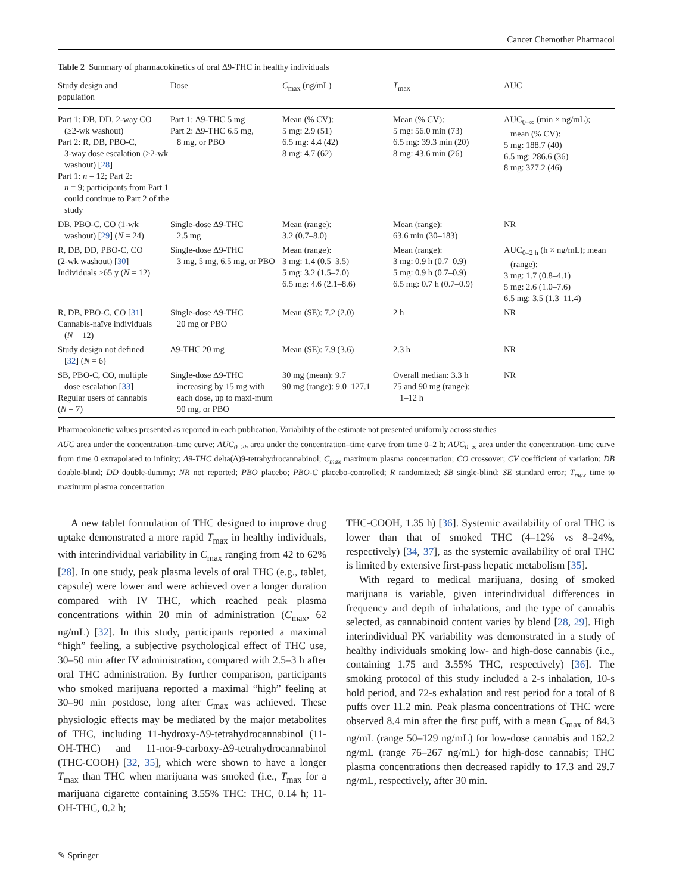Cancer Chemother Pharmacol
Table 2 Summary of pharmacokinetics of oral Δ9-THC in healthy individuals
| Study design and population | Dose | C<sub>max</sub> (ng/mL) | T<sub>max</sub> | AUC |
| --- | --- | --- | --- | --- |
| Part 1: DB, DD, 2-way CO (≥2-wk washout) Part 2: R, DB, PBO-C, 3-way dose escalation (≥2-wk washout) [ 28 ] Part 1: n = 12; Part 2: n = 9; participants from Part 1 could continue to Part 2 of the study | Part 1: Δ9-THC 5 mg Part 2: Δ9-THC 6.5 mg, 8 mg, or PBO | Mean (% CV): 5 mg: 2.9 (51) 6.5 mg: 4.4 (42) 8 mg: 4.7 (62) | Mean (% CV): 5 mg: 56.0 min (73) 6.5 mg: 39.3 min (20) 8 mg: 43.6 min (26) | AUC<sub>0–∞</sub> (min × ng/mL); mean (% CV): 5 mg: 188.7 (40) 6.5 mg: 286.6 (36) 8 mg: 377.2 (46) |
| DB, PBO-C, CO (1-wk washout) [ 29 ] ( N = 24) | Single-dose Δ9-THC 2.5 mg | Mean (range): 3.2 (0.7–8.0) | Mean (range): 63.6 min (30–183) | NR |
| R, DB, DD, PBO-C, CO (2-wk washout) [ 30 ] Individuals ≥65 y ( N = 12) | Single-dose Δ9-THC 3 mg, 5 mg, 6.5 mg, or PBO | Mean (range): 3 mg: 1.4 (0.5–3.5) 5 mg: 3.2 (1.5–7.0) 6.5 mg: 4.6 (2.1–8.6) | Mean (range): 3 mg: 0.9 h (0.7–0.9) 5 mg: 0.9 h (0.7–0.9) 6.5 mg: 0.7 h (0.7–0.9) | AUC<sub>0–2 h</sub> (h × ng/mL); mean (range): 3 mg: 1.7 (0.8–4.1) 5 mg: 2.6 (1.0–7.6) 6.5 mg: 3.5 (1.3–11.4) |
| R, DB, PBO-C, CO [ 31 ] Cannabis-naïve individuals ( N = 12) | Single-dose Δ9-THC 20 mg or PBO | Mean (SE): 7.2 (2.0) | 2 h | NR |
| Study design not defined [ 32 ] ( N = 6) | Δ9-THC 20 mg | Mean (SE): 7.9 (3.6) | 2.3 h | NR |
| SB, PBO-C, CO, multiple dose escalation [ 33 ] Regular users of cannabis ( N = 7) | Single-dose Δ9-THC increasing by 15 mg with each dose, up to maxi-mum 90 mg, or PBO | 30 mg (mean): 9.7 90 mg (range): 9.0–127.1 | Overall median: 3.3 h 75 and 90 mg (range): 1–12 h | NR |
Pharmacokinetic values presented as reported in each publication. Variability of the estimate not presented uniformly across studies
AUC area under the concentration–time curve; AUC<sub>0–2h</sub> area under the concentration–time curve from time 0–2 h; AUC<sub>0–∞</sub> area under the concentration–time curve from time 0 extrapolated to infinity; Δ9-THC delta(Δ)9-tetrahydrocannabinol; C<sub>max</sub> maximum plasma concentration; CO crossover; CV coefficient of variation; DB double-blind; DD double-dummy; NR not reported; PBO placebo; PBO-C placebo-controlled; R randomized; SB single-blind; SE standard error; T<sub>max</sub> time to maximum plasma concentration
A new tablet formulation of THC designed to improve drug uptake demonstrated a more rapid T<sub>max</sub> in healthy individuals, with interindividual variability in C<sub>max</sub> ranging from 42 to 62% [28]. In one study, peak plasma levels of oral THC (e.g., tablet, capsule) were lower and were achieved over a longer duration compared with IV THC, which reached peak plasma concentrations within 20 min of administration (C<sub>max</sub>, 62 ng/mL) [32]. In this study, participants reported a maximal “high” feeling, a subjective psychological effect of THC use, 30–50 min after IV administration, compared with 2.5–3 h after oral THC administration. By further comparison, participants who smoked marijuana reported a maximal “high” feeling at 30–90 min postdose, long after C<sub>max</sub> was achieved. These physiologic effects may be mediated by the major metabolites of THC, including 11-hydroxy-Δ9-tetrahydrocannabinol (11-OH-THC) and 11-nor-9-carboxy-Δ9-tetrahydrocannabinol (THC-COOH) [32, 35], which were shown to have a longer T<sub>max</sub> than THC when marijuana was smoked (i.e., T<sub>max</sub> for a marijuana cigarette containing 3.55% THC: THC, 0.14 h; 11-OH-THC, 0.2 h;
THC-COOH, 1.35 h) [36]. Systemic availability of oral THC is lower than that of smoked THC (4–12% vs 8–24%, respectively) [34, 37], as the systemic availability of oral THC is limited by extensive first-pass hepatic metabolism [35].
With regard to medical marijuana, dosing of smoked marijuana is variable, given interindividual differences in frequency and depth of inhalations, and the type of cannabis selected, as cannabinoid content varies by blend [28, 29]. High interindividual PK variability was demonstrated in a study of healthy individuals smoking low- and high-dose cannabis (i.e., containing 1.75 and 3.55% THC, respectively) [36]. The smoking protocol of this study included a 2-s inhalation, 10-s hold period, and 72-s exhalation and rest period for a total of 8 puffs over 11.2 min. Peak plasma concentrations of THC were observed 8.4 min after the first puff, with a mean C<sub>max</sub> of 84.3 ng/mL (range 50–129 ng/mL) for low-dose cannabis and 162.2 ng/mL (range 76–267 ng/mL) for high-dose cannabis; THC plasma concentrations then decreased rapidly to 17.3 and 29.7 ng/mL, respectively, after 30 min.
✎ Springer